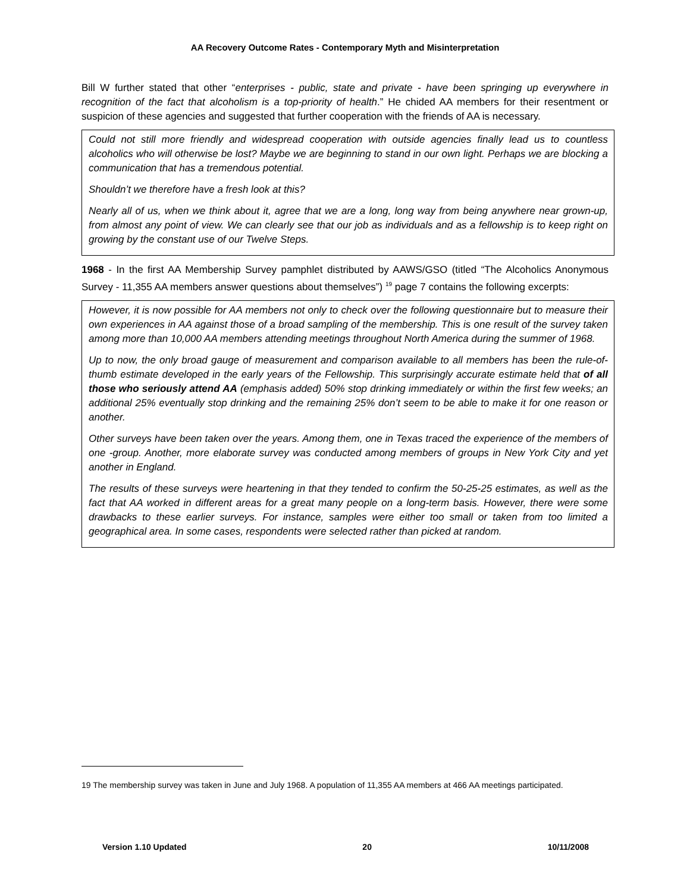AA Recovery Outcome Rates - Contemporary Myth and Misinterpretation
Bill W further stated that other “enterprises - public, state and private - have been springing up everywhere in recognition of the fact that alcoholism is a top-priority of health.” He chided AA members for their resentment or suspicion of these agencies and suggested that further cooperation with the friends of AA is necessary.
Could not still more friendly and widespread cooperation with outside agencies finally lead us to countless alcoholics who will otherwise be lost? Maybe we are beginning to stand in our own light. Perhaps we are blocking a communication that has a tremendous potential.
Shouldn’t we therefore have a fresh look at this?
Nearly all of us, when we think about it, agree that we are a long, long way from being anywhere near grown-up, from almost any point of view. We can clearly see that our job as individuals and as a fellowship is to keep right on growing by the constant use of our Twelve Steps.
1968 - In the first AA Membership Survey pamphlet distributed by AAWS/GSO (titled “The Alcoholics Anonymous Survey - 11,355 AA members answer questions about themselves”) <sup>19</sup> page 7 contains the following excerpts:
However, it is now possible for AA members not only to check over the following questionnaire but to measure their own experiences in AA against those of a broad sampling of the membership. This is one result of the survey taken among more than 10,000 AA members attending meetings throughout North America during the summer of 1968.
Up to now, the only broad gauge of measurement and comparison available to all members has been the rule-of-thumb estimate developed in the early years of the Fellowship. This surprisingly accurate estimate held that of all those who seriously attend AA (emphasis added) 50% stop drinking immediately or within the first few weeks; an additional 25% eventually stop drinking and the remaining 25% don’t seem to be able to make it for one reason or another.
Other surveys have been taken over the years. Among them, one in Texas traced the experience of the members of one -group. Another, more elaborate survey was conducted among members of groups in New York City and yet another in England.
The results of these surveys were heartening in that they tended to confirm the 50-25-25 estimates, as well as the fact that AA worked in different areas for a great many people on a long-term basis. However, there were some drawbacks to these earlier surveys. For instance, samples were either too small or taken from too limited a geographical area. In some cases, respondents were selected rather than picked at random.
19 The membership survey was taken in June and July 1968. A population of 11,355 AA members at 466 AA meetings participated.
Version 1.10 Updated 20 10/11/2008